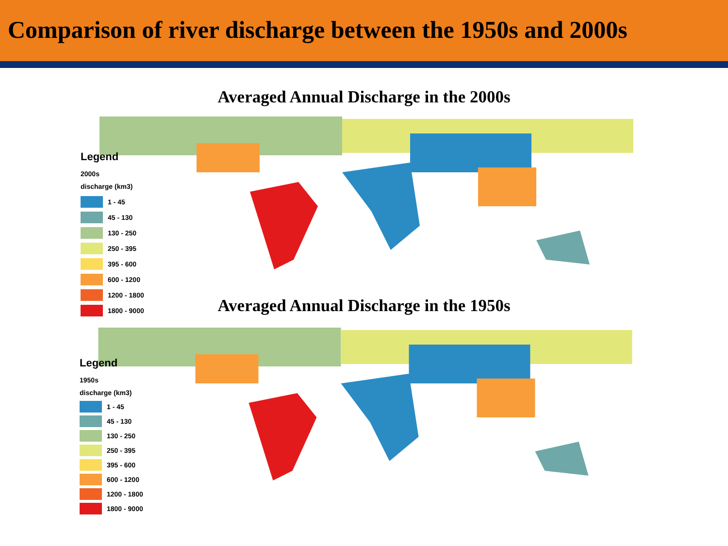Comparison of river discharge between the 1950s and 2000s
Averaged Annual Discharge in the 2000s
Legend
2000s
discharge (km3)
1 - 45
45 - 130
130 - 250
250 - 395
395 - 600
600 - 1200
1200 - 1800
1800 - 9000
Averaged Annual Discharge in the 1950s
Legend
1950s
discharge (km3)
1 - 45
45 - 130
130 - 250
250 - 395
395 - 600
600 - 1200
1200 - 1800
1800 - 9000